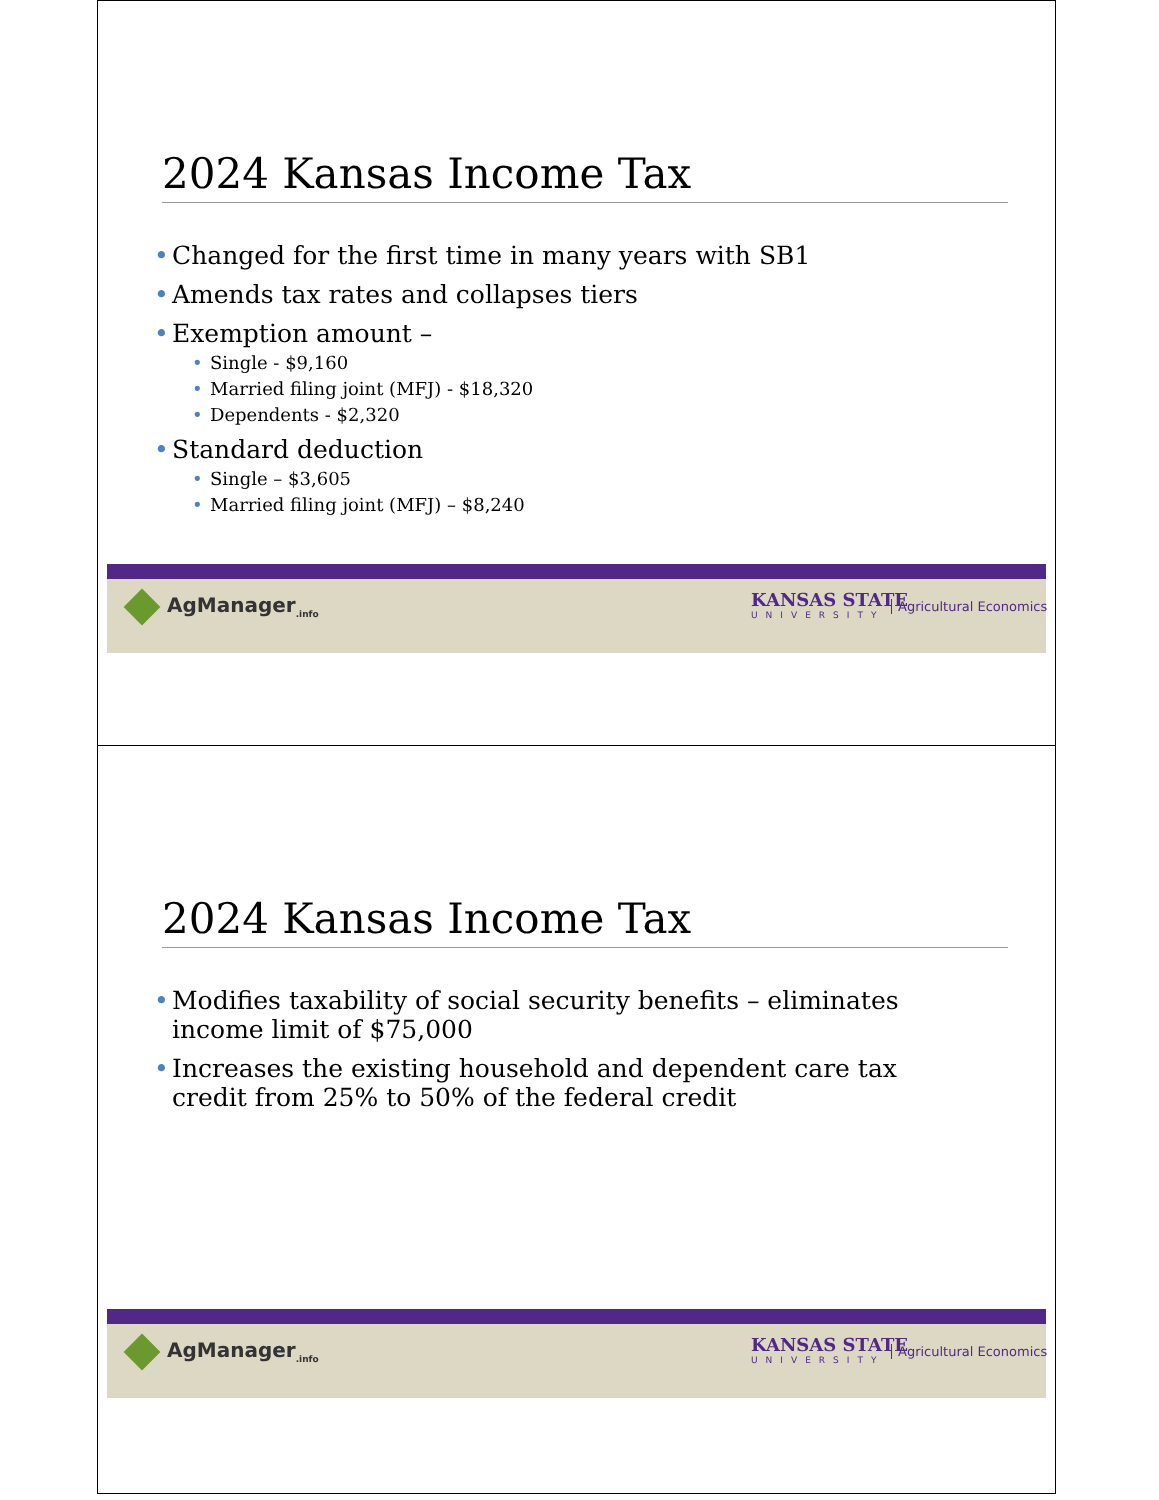2024 Kansas Income Tax
• Changed for the first time in many years with SB1
• Amends tax rates and collapses tiers
• Exemption amount –
• Single - $9,160
• Married filing joint (MFJ) - $18,320
• Dependents - $2,320
• Standard deduction
• Single – $3,605
• Married filing joint (MFJ) – $8,240
AgManager<sub>.info</sub>
KANSAS STATE
UNIVERSITY
Agricultural Economics
2024 Kansas Income Tax
• Modifies taxability of social security benefits – eliminates income limit of $75,000
• Increases the existing household and dependent care tax credit from 25% to 50% of the federal credit
AgManager<sub>.info</sub>
KANSAS STATE
UNIVERSITY
Agricultural Economics